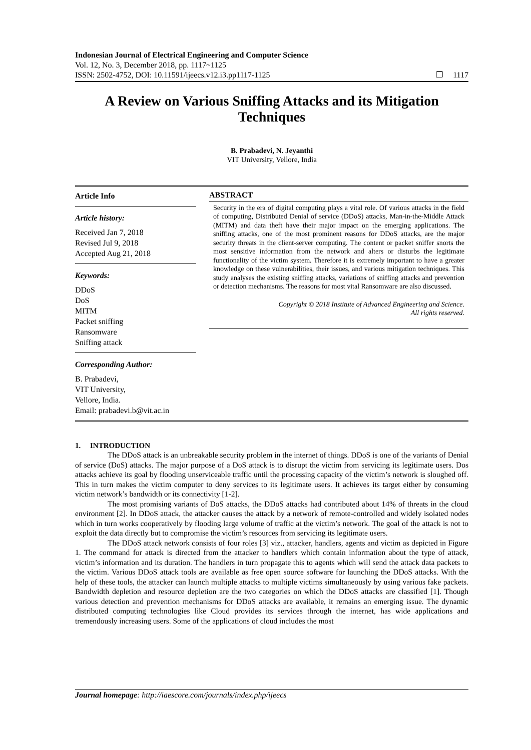Indonesian Journal of Electrical Engineering and Computer Science
Vol. 12, No. 3, December 2018, pp. 1117~1125
ISSN: 2502-4752, DOI: 10.11591/ijeecs.v12.i3.pp1117-1125 ❒ 1117
A Review on Various Sniffing Attacks and its Mitigation Techniques
B. Prabadevi, N. Jeyanthi
VIT University, Vellore, India
Article Info
Article history:
Received Jan 7, 2018
Revised Jul 9, 2018
Accepted Aug 21, 2018
Keywords:
DDoS
DoS
MITM
Packet sniffing
Ransomware
Sniffing attack
Corresponding Author:
B. Prabadevi,
VIT University,
Vellore, India.
Email: prabadevi.b@vit.ac.in
ABSTRACT
Security in the era of digital computing plays a vital role. Of various attacks in the field of computing, Distributed Denial of service (DDoS) attacks, Man-in-the-Middle Attack (MITM) and data theft have their major impact on the emerging applications. The sniffing attacks, one of the most prominent reasons for DDoS attacks, are the major security threats in the client-server computing. The content or packet sniffer snorts the most sensitive information from the network and alters or disturbs the legitimate functionality of the victim system. Therefore it is extremely important to have a greater knowledge on these vulnerabilities, their issues, and various mitigation techniques. This study analyses the existing sniffing attacks, variations of sniffing attacks and prevention or detection mechanisms. The reasons for most vital Ransomware are also discussed.
Copyright © 2018 Institute of Advanced Engineering and Science.
All rights reserved.
1. INTRODUCTION
The DDoS attack is an unbreakable security problem in the internet of things. DDoS is one of the variants of Denial of service (DoS) attacks. The major purpose of a DoS attack is to disrupt the victim from servicing its legitimate users. Dos attacks achieve its goal by flooding unserviceable traffic until the processing capacity of the victim’s network is sloughed off. This in turn makes the victim computer to deny services to its legitimate users. It achieves its target either by consuming victim network’s bandwidth or its connectivity [1-2].
The most promising variants of DoS attacks, the DDoS attacks had contributed about 14% of threats in the cloud environment [2]. In DDoS attack, the attacker causes the attack by a network of remote-controlled and widely isolated nodes which in turn works cooperatively by flooding large volume of traffic at the victim’s network. The goal of the attack is not to exploit the data directly but to compromise the victim’s resources from servicing its legitimate users.
The DDoS attack network consists of four roles [3] viz., attacker, handlers, agents and victim as depicted in Figure 1. The command for attack is directed from the attacker to handlers which contain information about the type of attack, victim’s information and its duration. The handlers in turn propagate this to agents which will send the attack data packets to the victim. Various DDoS attack tools are available as free open source software for launching the DDoS attacks. With the help of these tools, the attacker can launch multiple attacks to multiple victims simultaneously by using various fake packets. Bandwidth depletion and resource depletion are the two categories on which the DDoS attacks are classified [1]. Though various detection and prevention mechanisms for DDoS attacks are available, it remains an emerging issue. The dynamic distributed computing technologies like Cloud provides its services through the internet, has wide applications and tremendously increasing users. Some of the applications of cloud includes the most
Journal homepage: http://iaescore.com/journals/index.php/ijeecs